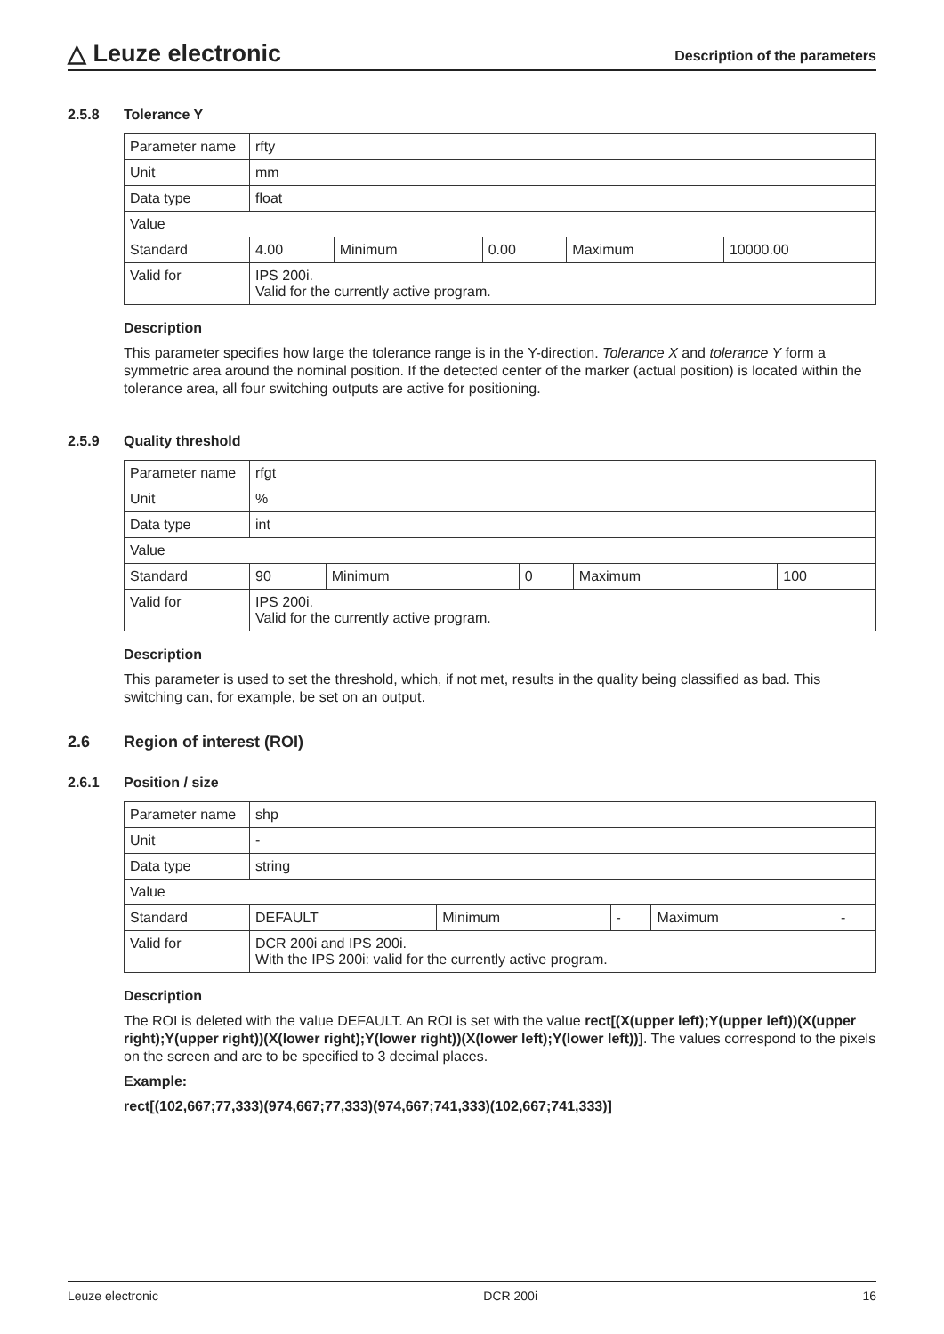△ Leuze electronic
Description of the parameters
2.5.8 Tolerance Y
| Parameter name | rfty | | | | |
| Unit | mm | | | | |
| Data type | float | | | | |
| Value | | | | | |
| Standard | 4.00 | Minimum | 0.00 | Maximum | 10000.00 |
| Valid for | IPS 200i. Valid for the currently active program. | | | | |
Description
This parameter specifies how large the tolerance range is in the Y-direction. Tolerance X and tolerance Y form a symmetric area around the nominal position. If the detected center of the marker (actual position) is located within the tolerance area, all four switching outputs are active for positioning.
2.5.9 Quality threshold
| Parameter name | rfgt | | | | |
| Unit | % | | | | |
| Data type | int | | | | |
| Value | | | | | |
| Standard | 90 | Minimum | 0 | Maximum | 100 |
| Valid for | IPS 200i. Valid for the currently active program. | | | | |
Description
This parameter is used to set the threshold, which, if not met, results in the quality being classified as bad. This switching can, for example, be set on an output.
2.6 Region of interest (ROI)
2.6.1 Position / size
| Parameter name | shp | | | | |
| Unit | - | | | | |
| Data type | string | | | | |
| Value | | | | | |
| Standard | DEFAULT | Minimum | - | Maximum | - |
| Valid for | DCR 200i and IPS 200i. With the IPS 200i: valid for the currently active program. | | | | |
Description
The ROI is deleted with the value DEFAULT. An ROI is set with the value rect[(X(upper left);Y(upper left))(X(upper right);Y(upper right))(X(lower right);Y(lower right))(X(lower left);Y(lower left))]. The values correspond to the pixels on the screen and are to be specified to 3 decimal places.
Example:
rect[(102,667;77,333)(974,667;77,333)(974,667;741,333)(102,667;741,333)]
Leuze electronic DCR 200i 16